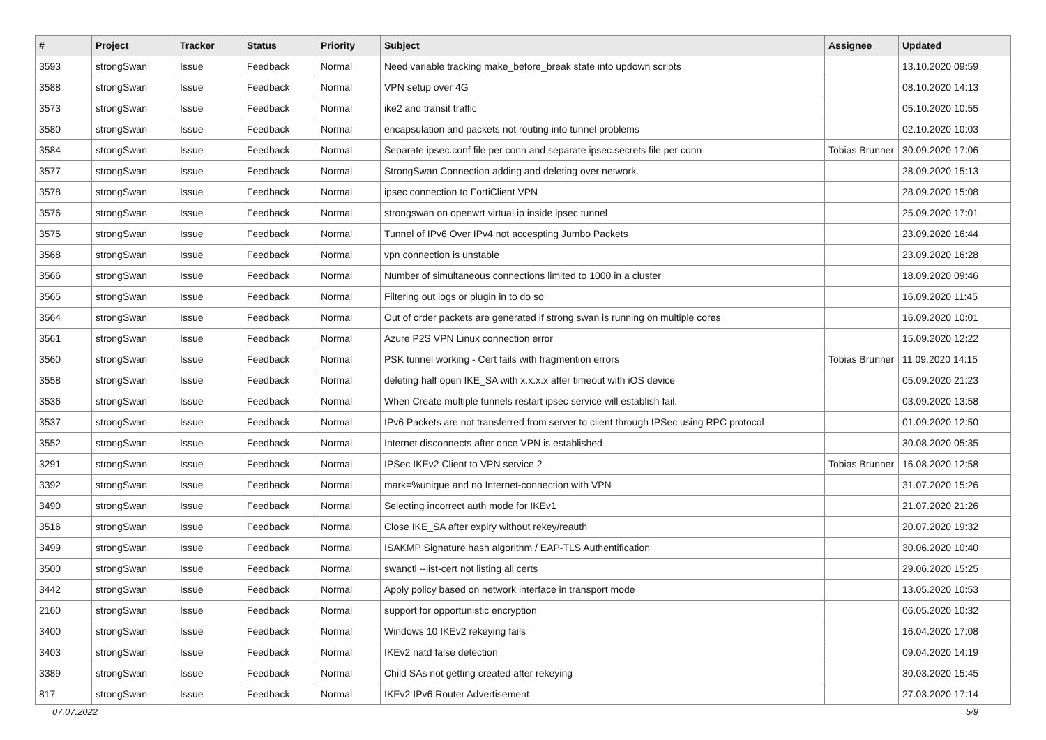| # | Project | Tracker | Status | Priority | Subject | Assignee | Updated |
| --- | --- | --- | --- | --- | --- | --- | --- |
| 3593 | strongSwan | Issue | Feedback | Normal | Need variable tracking make_before_break state into updown scripts | | 13.10.2020 09:59 |
| 3588 | strongSwan | Issue | Feedback | Normal | VPN setup over 4G | | 08.10.2020 14:13 |
| 3573 | strongSwan | Issue | Feedback | Normal | ike2 and transit traffic | | 05.10.2020 10:55 |
| 3580 | strongSwan | Issue | Feedback | Normal | encapsulation and packets not routing into tunnel problems | | 02.10.2020 10:03 |
| 3584 | strongSwan | Issue | Feedback | Normal | Separate ipsec.conf file per conn and separate ipsec.secrets file per conn | Tobias Brunner | 30.09.2020 17:06 |
| 3577 | strongSwan | Issue | Feedback | Normal | StrongSwan Connection adding and deleting over network. | | 28.09.2020 15:13 |
| 3578 | strongSwan | Issue | Feedback | Normal | ipsec connection to FortiClient VPN | | 28.09.2020 15:08 |
| 3576 | strongSwan | Issue | Feedback | Normal | strongswan on openwrt virtual ip inside ipsec tunnel | | 25.09.2020 17:01 |
| 3575 | strongSwan | Issue | Feedback | Normal | Tunnel of IPv6 Over IPv4 not accespting Jumbo Packets | | 23.09.2020 16:44 |
| 3568 | strongSwan | Issue | Feedback | Normal | vpn connection is unstable | | 23.09.2020 16:28 |
| 3566 | strongSwan | Issue | Feedback | Normal | Number of simultaneous connections limited to 1000 in a cluster | | 18.09.2020 09:46 |
| 3565 | strongSwan | Issue | Feedback | Normal | Filtering out logs or plugin in to do so | | 16.09.2020 11:45 |
| 3564 | strongSwan | Issue | Feedback | Normal | Out of order packets are generated if strong swan is running on multiple cores | | 16.09.2020 10:01 |
| 3561 | strongSwan | Issue | Feedback | Normal | Azure P2S VPN Linux connection error | | 15.09.2020 12:22 |
| 3560 | strongSwan | Issue | Feedback | Normal | PSK tunnel working - Cert fails with fragmention errors | Tobias Brunner | 11.09.2020 14:15 |
| 3558 | strongSwan | Issue | Feedback | Normal | deleting half open IKE_SA with x.x.x.x after timeout with iOS device | | 05.09.2020 21:23 |
| 3536 | strongSwan | Issue | Feedback | Normal | When Create multiple tunnels restart ipsec service will establish fail. | | 03.09.2020 13:58 |
| 3537 | strongSwan | Issue | Feedback | Normal | IPv6 Packets are not transferred from server to client through IPSec using RPC protocol | | 01.09.2020 12:50 |
| 3552 | strongSwan | Issue | Feedback | Normal | Internet disconnects after once VPN is established | | 30.08.2020 05:35 |
| 3291 | strongSwan | Issue | Feedback | Normal | IPSec IKEv2 Client to VPN service 2 | Tobias Brunner | 16.08.2020 12:58 |
| 3392 | strongSwan | Issue | Feedback | Normal | mark=%unique and no Internet-connection with VPN | | 31.07.2020 15:26 |
| 3490 | strongSwan | Issue | Feedback | Normal | Selecting incorrect auth mode for IKEv1 | | 21.07.2020 21:26 |
| 3516 | strongSwan | Issue | Feedback | Normal | Close IKE_SA after expiry without rekey/reauth | | 20.07.2020 19:32 |
| 3499 | strongSwan | Issue | Feedback | Normal | ISAKMP Signature hash algorithm / EAP-TLS Authentification | | 30.06.2020 10:40 |
| 3500 | strongSwan | Issue | Feedback | Normal | swanctl --list-cert not listing all certs | | 29.06.2020 15:25 |
| 3442 | strongSwan | Issue | Feedback | Normal | Apply policy based on network interface in transport mode | | 13.05.2020 10:53 |
| 2160 | strongSwan | Issue | Feedback | Normal | support for opportunistic encryption | | 06.05.2020 10:32 |
| 3400 | strongSwan | Issue | Feedback | Normal | Windows 10 IKEv2 rekeying fails | | 16.04.2020 17:08 |
| 3403 | strongSwan | Issue | Feedback | Normal | IKEv2 natd false detection | | 09.04.2020 14:19 |
| 3389 | strongSwan | Issue | Feedback | Normal | Child SAs not getting created after rekeying | | 30.03.2020 15:45 |
| 817 | strongSwan | Issue | Feedback | Normal | IKEv2 IPv6 Router Advertisement | | 27.03.2020 17:14 |
07.07.2022 5/9